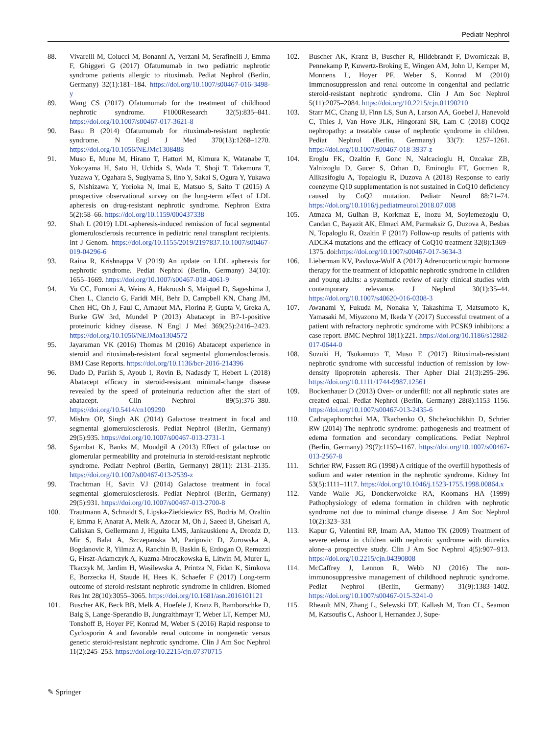Pediatr Nephrol
88. Vivarelli M, Colucci M, Bonanni A, Verzani M, Serafinelli J, Emma F, Ghiggeri G (2017) Ofatumumab in two pediatric nephrotic syndrome patients allergic to rituximab. Pediat Nephrol (Berlin, Germany) 32(1):181–184. https://doi.org/10.1007/s00467-016-3498-y
89. Wang CS (2017) Ofatumumab for the treatment of childhood nephrotic syndrome. F1000Research 32(5):835–841. https://doi.org/10.1007/s00467-017-3621-8
90. Basu B (2014) Ofatumumab for rituximab-resistant nephrotic syndrome. N Engl J Med 370(13):1268–1270. https://doi.org/10.1056/NEJMc1308488
91. Muso E, Mune M, Hirano T, Hattori M, Kimura K, Watanabe T, Yokoyama H, Sato H, Uchida S, Wada T, Shoji T, Takemura T, Yuzawa Y, Ogahara S, Sugiyama S, Iino Y, Sakai S, Ogura Y, Yukawa S, Nishizawa Y, Yorioka N, Imai E, Matsuo S, Saito T (2015) A prospective observational survey on the long-term effect of LDL apheresis on drug-resistant nephrotic syndrome. Nephron Extra 5(2):58–66. https://doi.org/10.1159/000437338
92. Shah L (2019) LDL-apheresis-induced remission of focal segmental glomerulosclerosis recurrence in pediatric renal transplant recipients. Int J Genom. https://doi.org/10.1155/2019/2197837.10.1007/s00467-019-04296-6
93. Raina R, Krishnappa V (2019) An update on LDL apheresis for nephrotic syndrome. Pediat Nephrol (Berlin, Germany) 34(10): 1655–1669. https://doi.org/10.1007/s00467-018-4061-9
94. Yu CC, Fornoni A, Weins A, Hakroush S, Maiguel D, Sageshima J, Chen L, Ciancio G, Faridi MH, Behr D, Campbell KN, Chang JM, Chen HC, Oh J, Faul C, Arnaout MA, Fiorina P, Gupta V, Greka A, Burke GW 3rd, Mundel P (2013) Abatacept in B7-1-positive proteinuric kidney disease. N Engl J Med 369(25):2416–2423. https://doi.org/10.1056/NEJMoa1304572
95. Jayaraman VK (2016) Thomas M (2016) Abatacept experience in steroid and rituximab-resistant focal segmental glomerulosclerosis. BMJ Case Reports. https://doi.org/10.1136/bcr-2016-214396
96. Dado D, Parikh S, Ayoub I, Rovin B, Nadasdy T, Hebert L (2018) Abatacept efficacy in steroid-resistant minimal-change disease revealed by the speed of proteinuria reduction after the start of abatacept. Clin Nephrol 89(5):376–380. https://doi.org/10.5414/cn109290
97. Mishra OP, Singh AK (2014) Galactose treatment in focal and segmental glomerulosclerosis. Pediat Nephrol (Berlin, Germany) 29(5):935. https://doi.org/10.1007/s00467-013-2731-1
98. Sgambat K, Banks M, Moudgil A (2013) Effect of galactose on glomerular permeability and proteinuria in steroid-resistant nephrotic syndrome. Pediatr Nephrol (Berlin, Germany) 28(11): 2131–2135. https://doi.org/10.1007/s00467-013-2539-z
99. Trachtman H, Savin VJ (2014) Galactose treatment in focal segmental glomerulosclerosis. Pediat Nephrol (Berlin, Germany) 29(5):931. https://doi.org/10.1007/s00467-013-2700-8
100. Trautmann A, Schnaidt S, Lipska-Zietkiewicz BS, Bodria M, Ozaltin F, Emma F, Anarat A, Melk A, Azocar M, Oh J, Saeed B, Gheisari A, Caliskan S, Gellermann J, Higuita LMS, Jankauskiene A, Drozdz D, Mir S, Balat A, Szczepanska M, Paripovic D, Zurowska A, Bogdanovic R, Yilmaz A, Ranchin B, Baskin E, Erdogan O, Remuzzi G, Firszt-Adamczyk A, Kuzma-Mroczkowska E, Litwin M, Murer L, Tkaczyk M, Jardim H, Wasilewska A, Printza N, Fidan K, Simkova E, Borzecka H, Staude H, Hees K, Schaefer F (2017) Long-term outcome of steroid-resistant nephrotic syndrome in children. Biomed Res Int 28(10):3055–3065. https://doi.org/10.1681/asn.2016101121
101. Buscher AK, Beck BB, Melk A, Hoefele J, Kranz B, Bamborschke D, Baig S, Lange-Sperandio B, Jungraithmayr T, Weber LT, Kemper MJ, Tonshoff B, Hoyer PF, Konrad M, Weber S (2016) Rapid response to Cyclosporin A and favorable renal outcome in nongenetic versus genetic steroid-resistant nephrotic syndrome. Clin J Am Soc Nephrol 11(2):245–253. https://doi.org/10.2215/cjn.07370715
102. Buscher AK, Kranz B, Buscher R, Hildebrandt F, Dworniczak B, Pennekamp P, Kuwertz-Broking E, Wingen AM, John U, Kemper M, Monnens L, Hoyer PF, Weber S, Konrad M (2010) Immunosuppression and renal outcome in congenital and pediatric steroid-resistant nephrotic syndrome. Clin J Am Soc Nephrol 5(11):2075–2084. https://doi.org/10.2215/cjn.01190210
103. Starr MC, Chang IJ, Finn LS, Sun A, Larson AA, Goebel J, Hanevold C, Thies J, Van Hove JLK, Hingorani SR, Lam C (2018) COQ2 nephropathy: a treatable cause of nephrotic syndrome in children. Pediat Nephrol (Berlin, Germany) 33(7): 1257–1261. https://doi.org/10.1007/s00467-018-3937-z
104. Eroglu FK, Ozaltin F, Gonc N, Nalcacioglu H, Ozcakar ZB, Yalnizoglu D, Gucer S, Orhan D, Eminoglu FT, Gocmen R, Alikasifoglu A, Topaloglu R, Duzova A (2018) Response to early coenzyme Q10 supplementation is not sustained in CoQ10 deficiency caused by CoQ2 mutation. Pediatr Neurol 88:71–74. https://doi.org/10.1016/j.pediatrneurol.2018.07.008
105. Atmaca M, Gulhan B, Korkmaz E, Inozu M, Soylemezoglu O, Candan C, Bayazit AK, Elmaci AM, Parmaksiz G, Duzova A, Besbas N, Topaloglu R, Ozaltin F (2017) Follow-up results of patients with ADCK4 mutations and the efficacy of CoQ10 treatment 32(8):1369–1375. doi:https://doi.org/10.1007/s00467-017-3634-3
106. Lieberman KV, Pavlova-Wolf A (2017) Adrenocorticotropic hormone therapy for the treatment of idiopathic nephrotic syndrome in children and young adults: a systematic review of early clinical studies with contemporary relevance. J Nephrol 30(1):35–44. https://doi.org/10.1007/s40620-016-0308-3
107. Awanami Y, Fukuda M, Nonaka Y, Takashima T, Matsumoto K, Yamasaki M, Miyazono M, Ikeda Y (2017) Successful treatment of a patient with refractory nephrotic syndrome with PCSK9 inhibitors: a case report. BMC Nephrol 18(1):221. https://doi.org/10.1186/s12882-017-0644-0
108. Suzuki H, Tsukamoto T, Muso E (2017) Rituximab-resistant nephrotic syndrome with successful induction of remission by low-density lipoprotein apheresis. Ther Apher Dial 21(3):295–296. https://doi.org/10.1111/1744-9987.12561
109. Bockenhauer D (2013) Over- or underfill: not all nephrotic states are created equal. Pediat Nephrol (Berlin, Germany) 28(8):1153–1156. https://doi.org/10.1007/s00467-013-2435-6
110. Cadnapaphornchai MA, Tkachenko O, Shchekochikhin D, Schrier RW (2014) The nephrotic syndrome: pathogenesis and treatment of edema formation and secondary complications. Pediat Nephrol (Berlin, Germany) 29(7):1159–1167. https://doi.org/10.1007/s00467-013-2567-8
111. Schrier RW, Fassett RG (1998) A critique of the overfill hypothesis of sodium and water retention in the nephrotic syndrome. Kidney Int 53(5):1111–1117. https://doi.org/10.1046/j.1523-1755.1998.00864.x
112. Vande Walle JG, Donckerwolcke RA, Koomans HA (1999) Pathophysiology of edema formation in children with nephrotic syndrome not due to minimal change disease. J Am Soc Nephrol 10(2):323–331
113. Kapur G, Valentini RP, Imam AA, Mattoo TK (2009) Treatment of severe edema in children with nephrotic syndrome with diuretics alone–a prospective study. Clin J Am Soc Nephrol 4(5):907–913. https://doi.org/10.2215/cjn.04390808
114. McCaffrey J, Lennon R, Webb NJ (2016) The non-immunosuppressive management of childhood nephrotic syndrome. Pediat Nephrol (Berlin, Germany) 31(9):1383–1402. https://doi.org/10.1007/s00467-015-3241-0
115. Rheault MN, Zhang L, Selewski DT, Kallash M, Tran CL, Seamon M, Katsoufis C, Ashoor I, Hernandez J, Supe-
✎ Springer